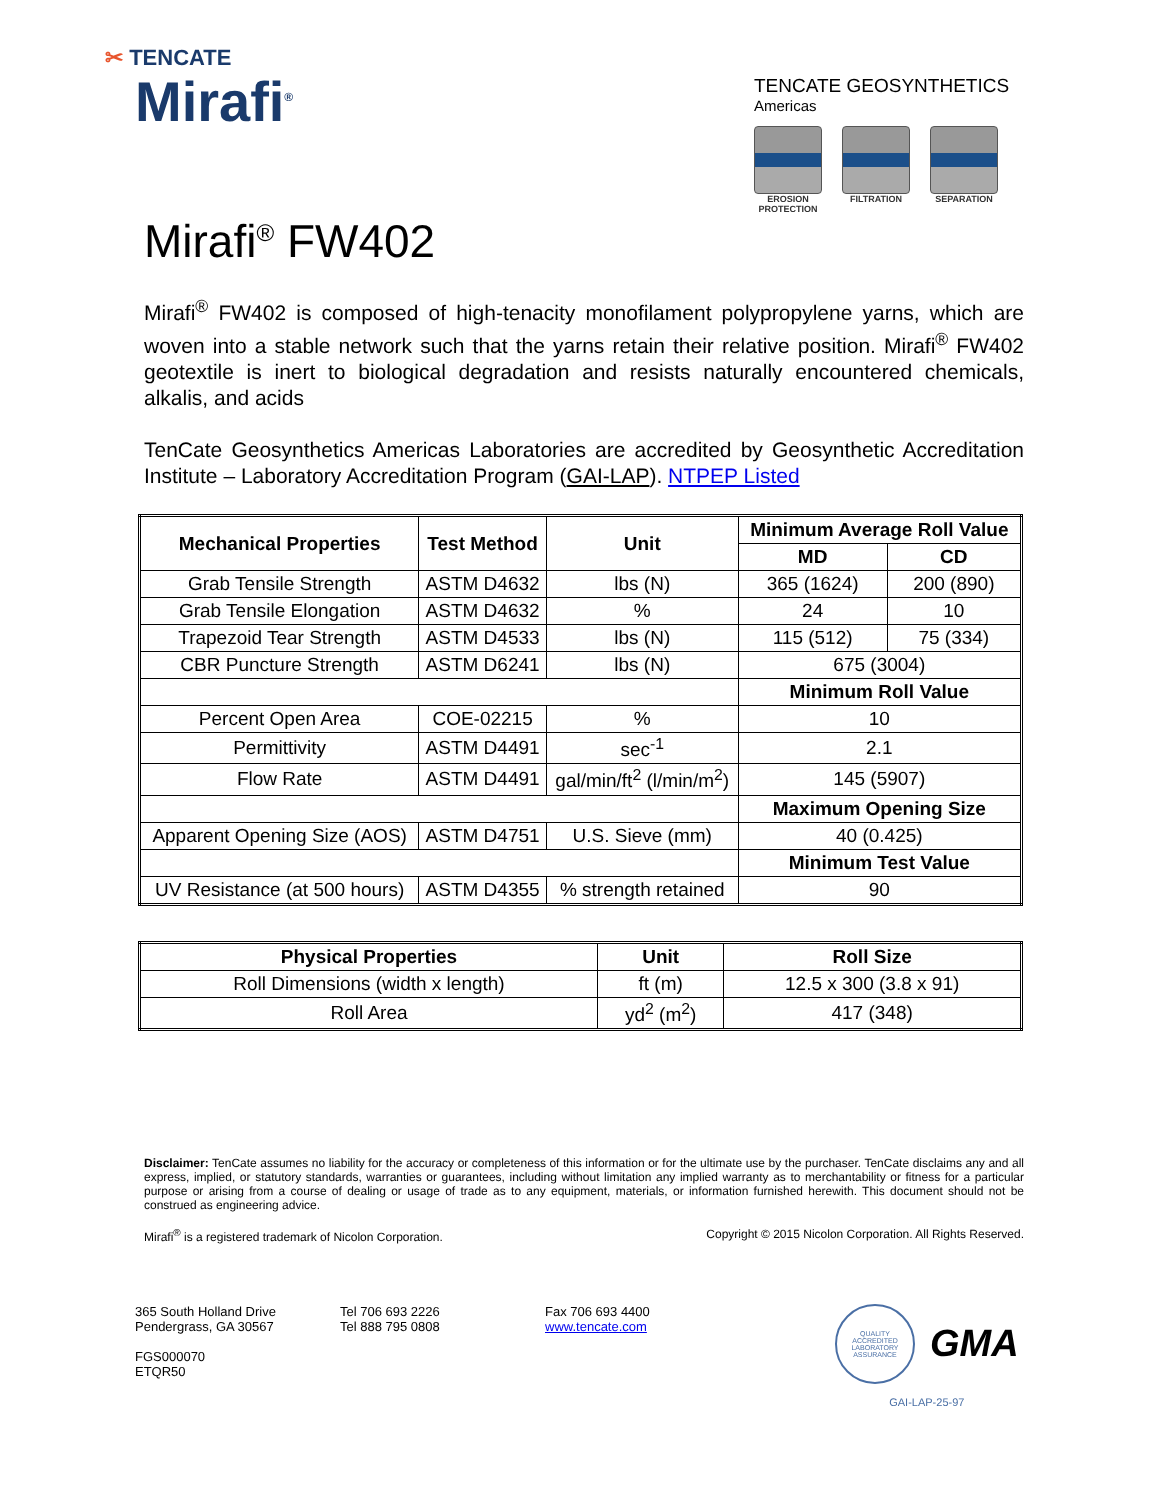✂ TENCATE
Mirafi<sup>®</sup>
TENCATE GEOSYNTHETICS
Americas
EROSION PROTECTION
FILTRATION SEPARATION
Mirafi<sup>®</sup> FW402
Mirafi<sup>®</sup> FW402 is composed of high-tenacity monofilament polypropylene yarns, which are woven into a stable network such that the yarns retain their relative position. Mirafi<sup>®</sup> FW402 geotextile is inert to biological degradation and resists naturally encountered chemicals, alkalis, and acids
TenCate Geosynthetics Americas Laboratories are accredited by Geosynthetic Accreditation Institute – Laboratory Accreditation Program (GAI-LAP). NTPEP Listed
| Mechanical Properties | Test Method | Unit | Minimum Average Roll Value | |
| --- | --- | --- | --- | --- |
| | | | MD | CD |
| Grab Tensile Strength | ASTM D4632 | lbs (N) | 365 (1624) | 200 (890) |
| Grab Tensile Elongation | ASTM D4632 | % | 24 | 10 |
| Trapezoid Tear Strength | ASTM D4533 | lbs (N) | 115 (512) | 75 (334) |
| CBR Puncture Strength | ASTM D6241 | lbs (N) | 675 (3004) | |
| | | | Minimum Roll Value | |
| Percent Open Area | COE-02215 | % | 10 | |
| Permittivity | ASTM D4491 | sec<sup>-1</sup> | 2.1 | |
| Flow Rate | ASTM D4491 | gal/min/ft<sup>2</sup> (l/min/m<sup>2</sup>) | 145 (5907) | |
| | | | Maximum Opening Size | |
| Apparent Opening Size (AOS) | ASTM D4751 | U.S. Sieve (mm) | 40 (0.425) | |
| | | | Minimum Test Value | |
| UV Resistance (at 500 hours) | ASTM D4355 | % strength retained | 90 | |
| Physical Properties | Unit | Roll Size |
| --- | --- | --- |
| Roll Dimensions (width x length) | ft (m) | 12.5 x 300 (3.8 x 91) |
| Roll Area | yd<sup>2</sup> (m<sup>2</sup>) | 417 (348) |
Disclaimer: TenCate assumes no liability for the accuracy or completeness of this information or for the ultimate use by the purchaser. TenCate disclaims any and all express, implied, or statutory standards, warranties or guarantees, including without limitation any implied warranty as to merchantability or fitness for a particular purpose or arising from a course of dealing or usage of trade as to any equipment, materials, or information furnished herewith. This document should not be construed as engineering advice.
Mirafi<sup>®</sup> is a registered trademark of Nicolon Corporation. Copyright © 2015 Nicolon Corporation. All Rights Reserved.
365 South Holland Drive
Pendergrass, GA 30567
FGS000070
ETQR50
Tel 706 693 2226
Tel 888 795 0808
Fax 706 693 4400
www.tencate.com
QUALITY ACCREDITED LABORATORY ASSURANCE
GMA
GAI-LAP-25-97